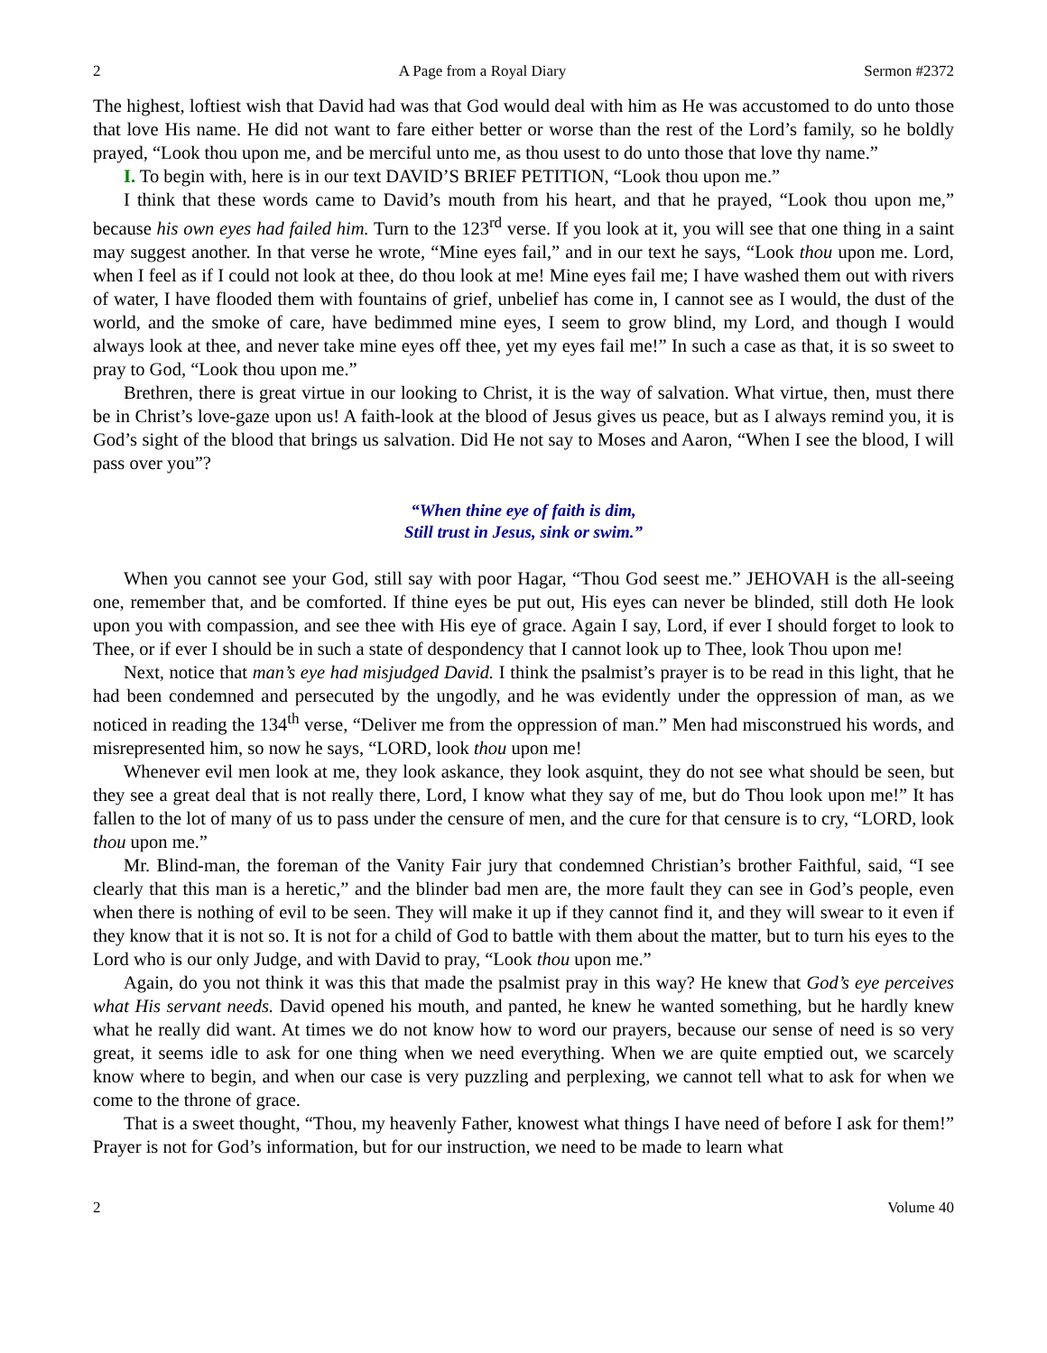2 A Page from a Royal Diary Sermon #2372
The highest, loftiest wish that David had was that God would deal with him as He was accustomed to do unto those that love His name. He did not want to fare either better or worse than the rest of the Lord’s family, so he boldly prayed, “Look thou upon me, and be merciful unto me, as thou usest to do unto those that love thy name.”
I. To begin with, here is in our text DAVID’S BRIEF PETITION, “Look thou upon me.”
I think that these words came to David’s mouth from his heart, and that he prayed, “Look thou upon me,” because his own eyes had failed him. Turn to the 123<sup>rd</sup> verse. If you look at it, you will see that one thing in a saint may suggest another. In that verse he wrote, “Mine eyes fail,” and in our text he says, “Look thou upon me. Lord, when I feel as if I could not look at thee, do thou look at me! Mine eyes fail me; I have washed them out with rivers of water, I have flooded them with fountains of grief, unbelief has come in, I cannot see as I would, the dust of the world, and the smoke of care, have bedimmed mine eyes, I seem to grow blind, my Lord, and though I would always look at thee, and never take mine eyes off thee, yet my eyes fail me!” In such a case as that, it is so sweet to pray to God, “Look thou upon me.”
Brethren, there is great virtue in our looking to Christ, it is the way of salvation. What virtue, then, must there be in Christ’s love-gaze upon us! A faith-look at the blood of Jesus gives us peace, but as I always remind you, it is God’s sight of the blood that brings us salvation. Did He not say to Moses and Aaron, “When I see the blood, I will pass over you”?
“When thine eye of faith is dim,
Still trust in Jesus, sink or swim.”
When you cannot see your God, still say with poor Hagar, “Thou God seest me.” JEHOVAH is the all-seeing one, remember that, and be comforted. If thine eyes be put out, His eyes can never be blinded, still doth He look upon you with compassion, and see thee with His eye of grace. Again I say, Lord, if ever I should forget to look to Thee, or if ever I should be in such a state of despondency that I cannot look up to Thee, look Thou upon me!
Next, notice that man’s eye had misjudged David. I think the psalmist’s prayer is to be read in this light, that he had been condemned and persecuted by the ungodly, and he was evidently under the oppression of man, as we noticed in reading the 134<sup>th</sup> verse, “Deliver me from the oppression of man.” Men had misconstrued his words, and misrepresented him, so now he says, “LORD, look thou upon me!
Whenever evil men look at me, they look askance, they look asquint, they do not see what should be seen, but they see a great deal that is not really there, Lord, I know what they say of me, but do Thou look upon me!” It has fallen to the lot of many of us to pass under the censure of men, and the cure for that censure is to cry, “LORD, look thou upon me.”
Mr. Blind-man, the foreman of the Vanity Fair jury that condemned Christian’s brother Faithful, said, “I see clearly that this man is a heretic,” and the blinder bad men are, the more fault they can see in God’s people, even when there is nothing of evil to be seen. They will make it up if they cannot find it, and they will swear to it even if they know that it is not so. It is not for a child of God to battle with them about the matter, but to turn his eyes to the Lord who is our only Judge, and with David to pray, “Look thou upon me.”
Again, do you not think it was this that made the psalmist pray in this way? He knew that God’s eye perceives what His servant needs. David opened his mouth, and panted, he knew he wanted something, but he hardly knew what he really did want. At times we do not know how to word our prayers, because our sense of need is so very great, it seems idle to ask for one thing when we need everything. When we are quite emptied out, we scarcely know where to begin, and when our case is very puzzling and perplexing, we cannot tell what to ask for when we come to the throne of grace.
That is a sweet thought, “Thou, my heavenly Father, knowest what things I have need of before I ask for them!” Prayer is not for God’s information, but for our instruction, we need to be made to learn what
2 Volume 40